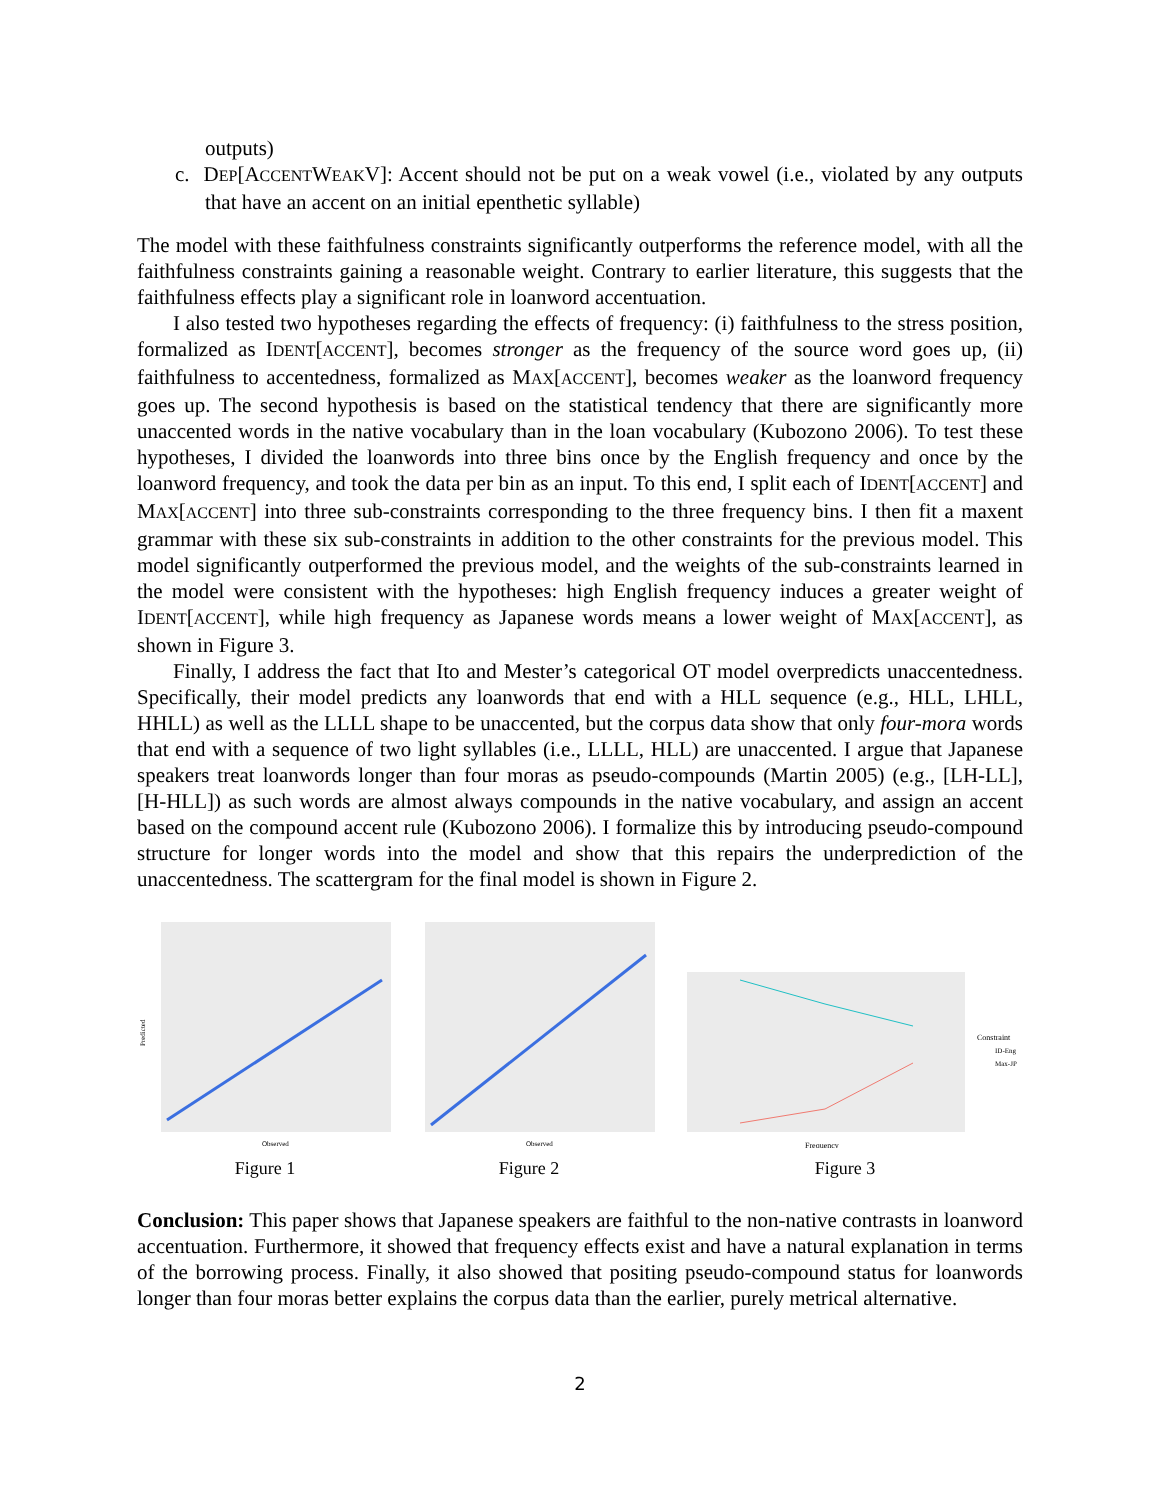outputs)
c. DEP[ACCENTWEAKV]: Accent should not be put on a weak vowel (i.e., violated by any outputs that have an accent on an initial epenthetic syllable)
The model with these faithfulness constraints significantly outperforms the reference model, with all the faithfulness constraints gaining a reasonable weight. Contrary to earlier literature, this suggests that the faithfulness effects play a significant role in loanword accentuation.
I also tested two hypotheses regarding the effects of frequency: (i) faithfulness to the stress position, formalized as IDENT[ACCENT], becomes stronger as the frequency of the source word goes up, (ii) faithfulness to accentedness, formalized as MAX[ACCENT], becomes weaker as the loanword frequency goes up. The second hypothesis is based on the statistical tendency that there are significantly more unaccented words in the native vocabulary than in the loan vocabulary (Kubozono 2006). To test these hypotheses, I divided the loanwords into three bins once by the English frequency and once by the loanword frequency, and took the data per bin as an input. To this end, I split each of IDENT[ACCENT] and MAX[ACCENT] into three sub-constraints corresponding to the three frequency bins. I then fit a maxent grammar with these six sub-constraints in addition to the other constraints for the previous model. This model significantly outperformed the previous model, and the weights of the sub-constraints learned in the model were consistent with the hypotheses: high English frequency induces a greater weight of IDENT[ACCENT], while high frequency as Japanese words means a lower weight of MAX[ACCENT], as shown in Figure 3.
Finally, I address the fact that Ito and Mester’s categorical OT model overpredicts unaccentedness. Specifically, their model predicts any loanwords that end with a HLL sequence (e.g., HLL, LHLL, HHLL) as well as the LLLL shape to be unaccented, but the corpus data show that only four-mora words that end with a sequence of two light syllables (i.e., LLLL, HLL) are unaccented. I argue that Japanese speakers treat loanwords longer than four moras as pseudo-compounds (Martin 2005) (e.g., [LH-LL], [H-HLL]) as such words are almost always compounds in the native vocabulary, and assign an accent based on the compound accent rule (Kubozono 2006). I formalize this by introducing pseudo-compound structure for longer words into the model and show that this repairs the underprediction of the unaccentedness. The scattergram for the final model is shown in Figure 2.
Predicted
Observed
Figure 1
Observed
Figure 2
Constraint
ID-Eng
Max-JP
Frequency
Figure 3
Conclusion: This paper shows that Japanese speakers are faithful to the non-native contrasts in loanword accentuation. Furthermore, it showed that frequency effects exist and have a natural explanation in terms of the borrowing process. Finally, it also showed that positing pseudo-compound status for loanwords longer than four moras better explains the corpus data than the earlier, purely metrical alternative.
2